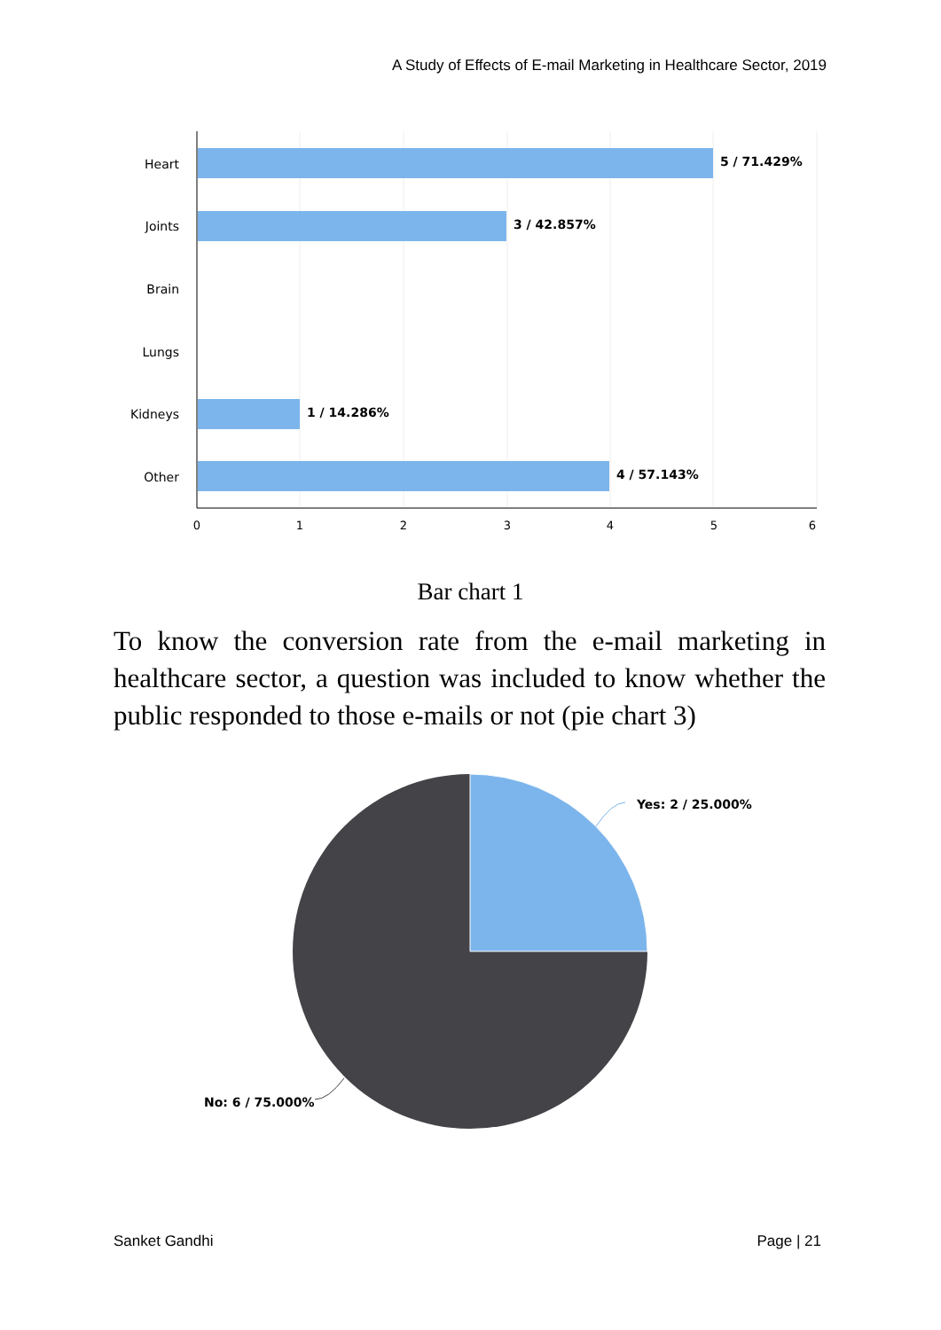A Study of Effects of E-mail Marketing in Healthcare Sector, 2019
Heart
Joints
Brain
Lungs
Kidneys
Other
5 / 71.429%
3 / 42.857%
1 / 14.286%
4 / 57.143%
0
1
2
3
4
5
6
Bar chart 1
To know the conversion rate from the e-mail marketing in healthcare sector, a question was included to know whether the public responded to those e-mails or not (pie chart 3)
Yes: 2 / 25.000%
No: 6 / 75.000%
Sanket Gandhi Page | 21